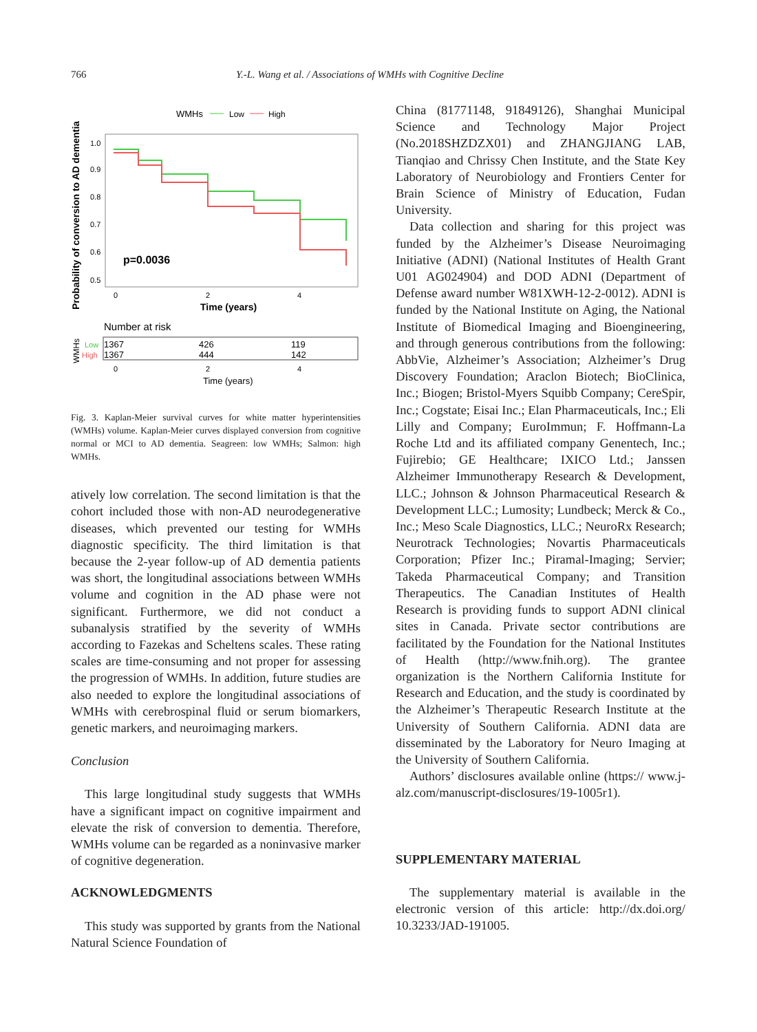766 Y.-L. Wang et al. / Associations of WMHs with Cognitive Decline
WMHs
Low
High
Probability of conversion to AD dementia
1.0
0.9
0.8
0.7
0.6
0.5
p=0.0036
0
2
4
Time (years)
Number at risk
WMHs
Low
High
1367
426
119
1367
444
142
0
2
4
Time (years)
Fig. 3. Kaplan-Meier survival curves for white matter hyperintensities (WMHs) volume. Kaplan-Meier curves displayed conversion from cognitive normal or MCI to AD dementia. Seagreen: low WMHs; Salmon: high WMHs.
atively low correlation. The second limitation is that the cohort included those with non-AD neurodegenerative diseases, which prevented our testing for WMHs diagnostic specificity. The third limitation is that because the 2-year follow-up of AD dementia patients was short, the longitudinal associations between WMHs volume and cognition in the AD phase were not significant. Furthermore, we did not conduct a subanalysis stratified by the severity of WMHs according to Fazekas and Scheltens scales. These rating scales are time-consuming and not proper for assessing the progression of WMHs. In addition, future studies are also needed to explore the longitudinal associations of WMHs with cerebrospinal fluid or serum biomarkers, genetic markers, and neuroimaging markers.
Conclusion
This large longitudinal study suggests that WMHs have a significant impact on cognitive impairment and elevate the risk of conversion to dementia. Therefore, WMHs volume can be regarded as a noninvasive marker of cognitive degeneration.
ACKNOWLEDGMENTS
This study was supported by grants from the National Natural Science Foundation of
China (81771148, 91849126), Shanghai Municipal Science and Technology Major Project (No.2018SHZDZX01) and ZHANGJIANG LAB, Tianqiao and Chrissy Chen Institute, and the State Key Laboratory of Neurobiology and Frontiers Center for Brain Science of Ministry of Education, Fudan University.
Data collection and sharing for this project was funded by the Alzheimer’s Disease Neuroimaging Initiative (ADNI) (National Institutes of Health Grant U01 AG024904) and DOD ADNI (Department of Defense award number W81XWH-12-2-0012). ADNI is funded by the National Institute on Aging, the National Institute of Biomedical Imaging and Bioengineering, and through generous contributions from the following: AbbVie, Alzheimer’s Association; Alzheimer’s Drug Discovery Foundation; Araclon Biotech; BioClinica, Inc.; Biogen; Bristol-Myers Squibb Company; CereSpir, Inc.; Cogstate; Eisai Inc.; Elan Pharmaceuticals, Inc.; Eli Lilly and Company; EuroImmun; F. Hoffmann-La Roche Ltd and its affiliated company Genentech, Inc.; Fujirebio; GE Healthcare; IXICO Ltd.; Janssen Alzheimer Immunotherapy Research & Development, LLC.; Johnson & Johnson Pharmaceutical Research & Development LLC.; Lumosity; Lundbeck; Merck & Co., Inc.; Meso Scale Diagnostics, LLC.; NeuroRx Research; Neurotrack Technologies; Novartis Pharmaceuticals Corporation; Pfizer Inc.; Piramal-Imaging; Servier; Takeda Pharmaceutical Company; and Transition Therapeutics. The Canadian Institutes of Health Research is providing funds to support ADNI clinical sites in Canada. Private sector contributions are facilitated by the Foundation for the National Institutes of Health (http://www.fnih.org). The grantee organization is the Northern California Institute for Research and Education, and the study is coordinated by the Alzheimer’s Therapeutic Research Institute at the University of Southern California. ADNI data are disseminated by the Laboratory for Neuro Imaging at the University of Southern California.
Authors’ disclosures available online (https:// www.j-alz.com/manuscript-disclosures/19-1005r1).
SUPPLEMENTARY MATERIAL
The supplementary material is available in the electronic version of this article: http://dx.doi.org/ 10.3233/JAD-191005.